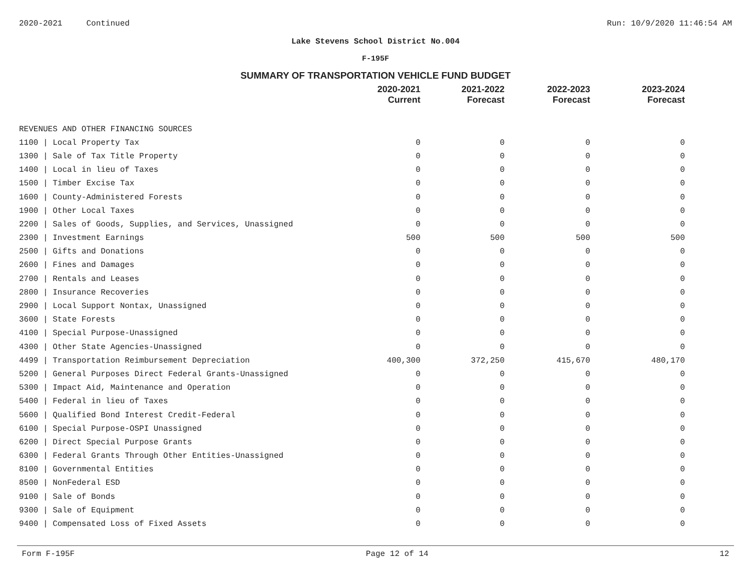2020-2021 Continued Run: 10/9/2020 11:46:54 AM
Lake Stevens School District No.004
F-195F
SUMMARY OF TRANSPORTATION VEHICLE FUND BUDGET
| | 2020-2021 Current | 2021-2022 Forecast | 2022-2023 Forecast | 2023-2024 Forecast |
| --- | --- | --- | --- | --- |
| REVENUES AND OTHER FINANCING SOURCES | | | | |
| 1100 / Local Property Tax | 0 | 0 | 0 | 0 |
| 1300 / Sale of Tax Title Property | 0 | 0 | 0 | 0 |
| 1400 / Local in lieu of Taxes | 0 | 0 | 0 | 0 |
| 1500 / Timber Excise Tax | 0 | 0 | 0 | 0 |
| 1600 / County-Administered Forests | 0 | 0 | 0 | 0 |
| 1900 / Other Local Taxes | 0 | 0 | 0 | 0 |
| 2200 / Sales of Goods, Supplies, and Services, Unassigned | 0 | 0 | 0 | 0 |
| 2300 / Investment Earnings | 500 | 500 | 500 | 500 |
| 2500 / Gifts and Donations | 0 | 0 | 0 | 0 |
| 2600 / Fines and Damages | 0 | 0 | 0 | 0 |
| 2700 / Rentals and Leases | 0 | 0 | 0 | 0 |
| 2800 / Insurance Recoveries | 0 | 0 | 0 | 0 |
| 2900 / Local Support Nontax, Unassigned | 0 | 0 | 0 | 0 |
| 3600 / State Forests | 0 | 0 | 0 | 0 |
| 4100 / Special Purpose-Unassigned | 0 | 0 | 0 | 0 |
| 4300 / Other State Agencies-Unassigned | 0 | 0 | 0 | 0 |
| 4499 / Transportation Reimbursement Depreciation | 400,300 | 372,250 | 415,670 | 480,170 |
| 5200 / General Purposes Direct Federal Grants-Unassigned | 0 | 0 | 0 | 0 |
| 5300 / Impact Aid, Maintenance and Operation | 0 | 0 | 0 | 0 |
| 5400 / Federal in lieu of Taxes | 0 | 0 | 0 | 0 |
| 5600 / Qualified Bond Interest Credit-Federal | 0 | 0 | 0 | 0 |
| 6100 / Special Purpose-OSPI Unassigned | 0 | 0 | 0 | 0 |
| 6200 / Direct Special Purpose Grants | 0 | 0 | 0 | 0 |
| 6300 / Federal Grants Through Other Entities-Unassigned | 0 | 0 | 0 | 0 |
| 8100 / Governmental Entities | 0 | 0 | 0 | 0 |
| 8500 / NonFederal ESD | 0 | 0 | 0 | 0 |
| 9100 / Sale of Bonds | 0 | 0 | 0 | 0 |
| 9300 / Sale of Equipment | 0 | 0 | 0 | 0 |
| 9400 / Compensated Loss of Fixed Assets | 0 | 0 | 0 | 0 |
Form F-195F Page 12 of 14 12